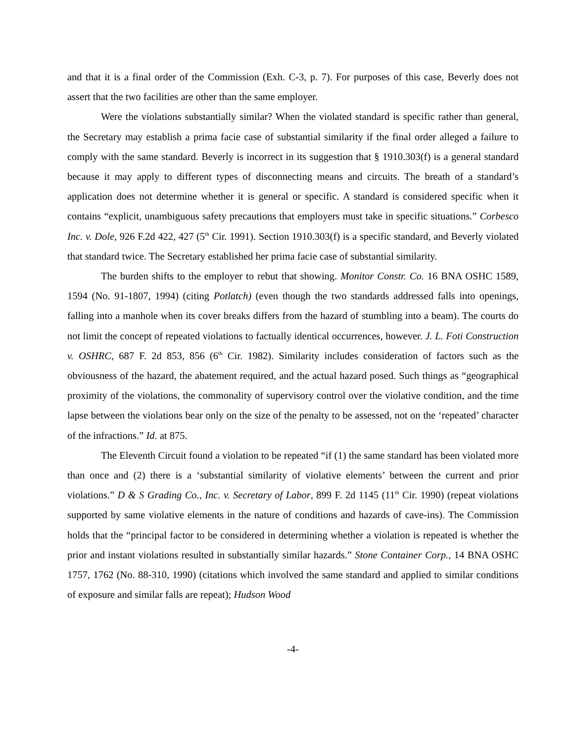and that it is a final order of the Commission (Exh. C-3, p. 7). For purposes of this case, Beverly does not assert that the two facilities are other than the same employer.
Were the violations substantially similar? When the violated standard is specific rather than general, the Secretary may establish a prima facie case of substantial similarity if the final order alleged a failure to comply with the same standard. Beverly is incorrect in its suggestion that § 1910.303(f) is a general standard because it may apply to different types of disconnecting means and circuits. The breath of a standard’s application does not determine whether it is general or specific. A standard is considered specific when it contains “explicit, unambiguous safety precautions that employers must take in specific situations.” Corbesco Inc. v. Dole, 926 F.2d 422, 427 (5<sup>th</sup> Cir. 1991). Section 1910.303(f) is a specific standard, and Beverly violated that standard twice. The Secretary established her prima facie case of substantial similarity.
The burden shifts to the employer to rebut that showing. Monitor Constr. Co. 16 BNA OSHC 1589, 1594 (No. 91-1807, 1994) (citing Potlatch) (even though the two standards addressed falls into openings, falling into a manhole when its cover breaks differs from the hazard of stumbling into a beam). The courts do not limit the concept of repeated violations to factually identical occurrences, however. J. L. Foti Construction v. OSHRC, 687 F. 2d 853, 856 (6<sup>th</sup> Cir. 1982). Similarity includes consideration of factors such as the obviousness of the hazard, the abatement required, and the actual hazard posed. Such things as “geographical proximity of the violations, the commonality of supervisory control over the violative condition, and the time lapse between the violations bear only on the size of the penalty to be assessed, not on the ‘repeated’ character of the infractions.” Id. at 875.
The Eleventh Circuit found a violation to be repeated “if (1) the same standard has been violated more than once and (2) there is a ‘substantial similarity of violative elements’ between the current and prior violations.” D & S Grading Co., Inc. v. Secretary of Labor, 899 F. 2d 1145 (11<sup>th</sup> Cir. 1990) (repeat violations supported by same violative elements in the nature of conditions and hazards of cave-ins). The Commission holds that the “principal factor to be considered in determining whether a violation is repeated is whether the prior and instant violations resulted in substantially similar hazards.” Stone Container Corp., 14 BNA OSHC 1757, 1762 (No. 88-310, 1990) (citations which involved the same standard and applied to similar conditions of exposure and similar falls are repeat); Hudson Wood
-4-